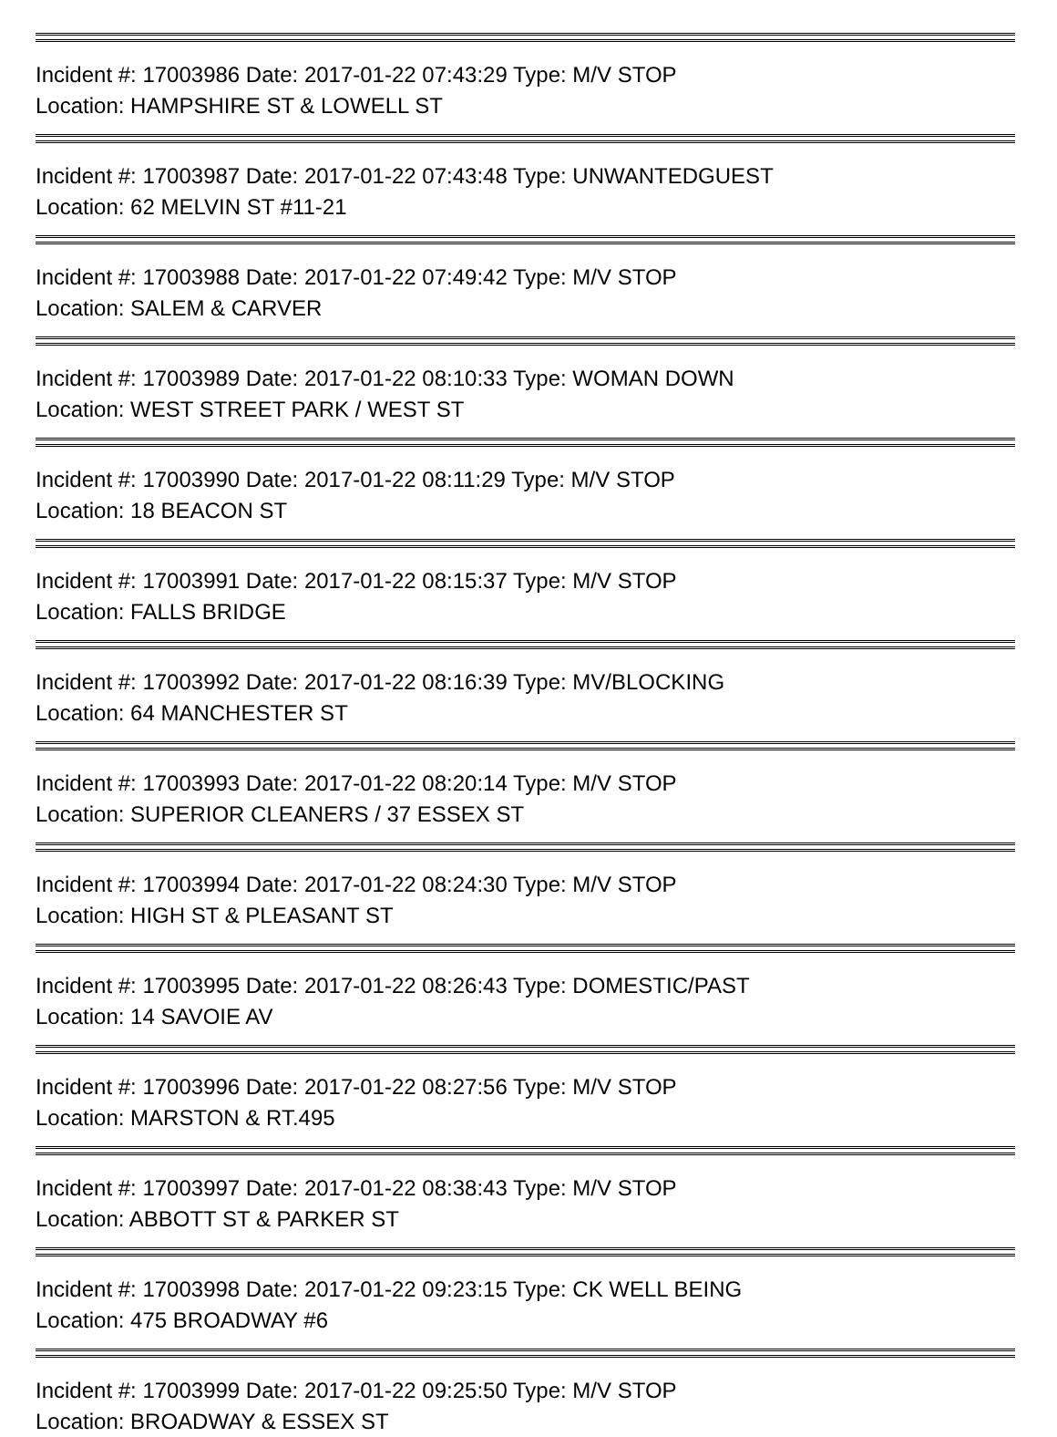Incident #: 17003986 Date: 2017-01-22 07:43:29 Type: M/V STOP
Location: HAMPSHIRE ST & LOWELL ST
Incident #: 17003987 Date: 2017-01-22 07:43:48 Type: UNWANTEDGUEST
Location: 62 MELVIN ST #11-21
Incident #: 17003988 Date: 2017-01-22 07:49:42 Type: M/V STOP
Location: SALEM & CARVER
Incident #: 17003989 Date: 2017-01-22 08:10:33 Type: WOMAN DOWN
Location: WEST STREET PARK / WEST ST
Incident #: 17003990 Date: 2017-01-22 08:11:29 Type: M/V STOP
Location: 18 BEACON ST
Incident #: 17003991 Date: 2017-01-22 08:15:37 Type: M/V STOP
Location: FALLS BRIDGE
Incident #: 17003992 Date: 2017-01-22 08:16:39 Type: MV/BLOCKING
Location: 64 MANCHESTER ST
Incident #: 17003993 Date: 2017-01-22 08:20:14 Type: M/V STOP
Location: SUPERIOR CLEANERS / 37 ESSEX ST
Incident #: 17003994 Date: 2017-01-22 08:24:30 Type: M/V STOP
Location: HIGH ST & PLEASANT ST
Incident #: 17003995 Date: 2017-01-22 08:26:43 Type: DOMESTIC/PAST
Location: 14 SAVOIE AV
Incident #: 17003996 Date: 2017-01-22 08:27:56 Type: M/V STOP
Location: MARSTON & RT.495
Incident #: 17003997 Date: 2017-01-22 08:38:43 Type: M/V STOP
Location: ABBOTT ST & PARKER ST
Incident #: 17003998 Date: 2017-01-22 09:23:15 Type: CK WELL BEING
Location: 475 BROADWAY #6
Incident #: 17003999 Date: 2017-01-22 09:25:50 Type: M/V STOP
Location: BROADWAY & ESSEX ST